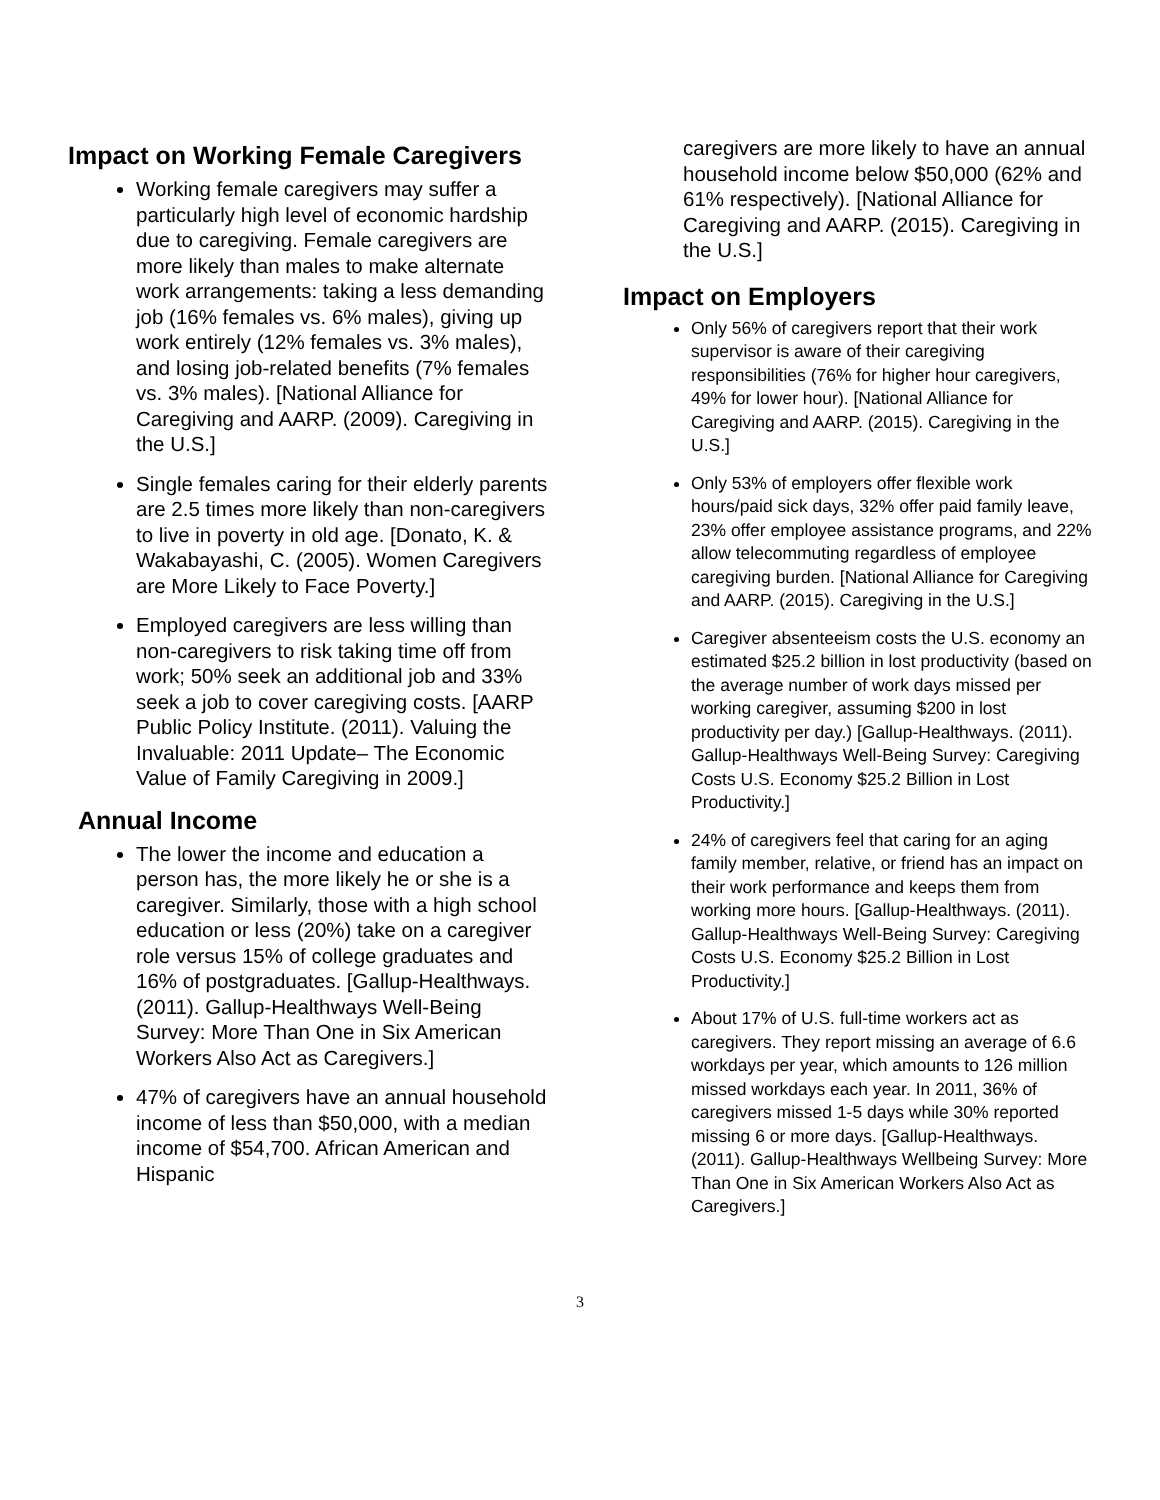Impact on Working Female Caregivers
Working female caregivers may suffer a particularly high level of economic hardship due to caregiving. Female caregivers are more likely than males to make alternate work arrangements: taking a less demanding job (16% females vs. 6% males), giving up work entirely (12% females vs. 3% males), and losing job-related benefits (7% females vs. 3% males). [National Alliance for Caregiving and AARP. (2009). Caregiving in the U.S.]
Single females caring for their elderly parents are 2.5 times more likely than non-caregivers to live in poverty in old age. [Donato, K. & Wakabayashi, C. (2005). Women Caregivers are More Likely to Face Poverty.]
Employed caregivers are less willing than non-caregivers to risk taking time off from work; 50% seek an additional job and 33% seek a job to cover caregiving costs. [AARP Public Policy Institute. (2011). Valuing the Invaluable: 2011 Update– The Economic Value of Family Caregiving in 2009.]
Annual Income
The lower the income and education a person has, the more likely he or she is a caregiver. Similarly, those with a high school education or less (20%) take on a caregiver role versus 15% of college graduates and 16% of postgraduates. [Gallup-Healthways. (2011). Gallup-Healthways Well-Being Survey: More Than One in Six American Workers Also Act as Caregivers.]
47% of caregivers have an annual household income of less than $50,000, with a median income of $54,700. African American and Hispanic
caregivers are more likely to have an annual household income below $50,000 (62% and 61% respectively). [National Alliance for Caregiving and AARP. (2015). Caregiving in the U.S.]
Impact on Employers
Only 56% of caregivers report that their work supervisor is aware of their caregiving responsibilities (76% for higher hour caregivers, 49% for lower hour). [National Alliance for Caregiving and AARP. (2015). Caregiving in the U.S.]
Only 53% of employers offer flexible work hours/paid sick days, 32% offer paid family leave, 23% offer employee assistance programs, and 22% allow telecommuting regardless of employee caregiving burden. [National Alliance for Caregiving and AARP. (2015). Caregiving in the U.S.]
Caregiver absenteeism costs the U.S. economy an estimated $25.2 billion in lost productivity (based on the average number of work days missed per working caregiver, assuming $200 in lost productivity per day.) [Gallup-Healthways. (2011). Gallup-Healthways Well-Being Survey: Caregiving Costs U.S. Economy $25.2 Billion in Lost Productivity.]
24% of caregivers feel that caring for an aging family member, relative, or friend has an impact on their work performance and keeps them from working more hours. [Gallup-Healthways. (2011). Gallup-Healthways Well-Being Survey: Caregiving Costs U.S. Economy $25.2 Billion in Lost Productivity.]
About 17% of U.S. full-time workers act as caregivers. They report missing an average of 6.6 workdays per year, which amounts to 126 million missed workdays each year. In 2011, 36% of caregivers missed 1-5 days while 30% reported missing 6 or more days. [Gallup-Healthways. (2011). Gallup-Healthways Wellbeing Survey: More Than One in Six American Workers Also Act as Caregivers.]
3